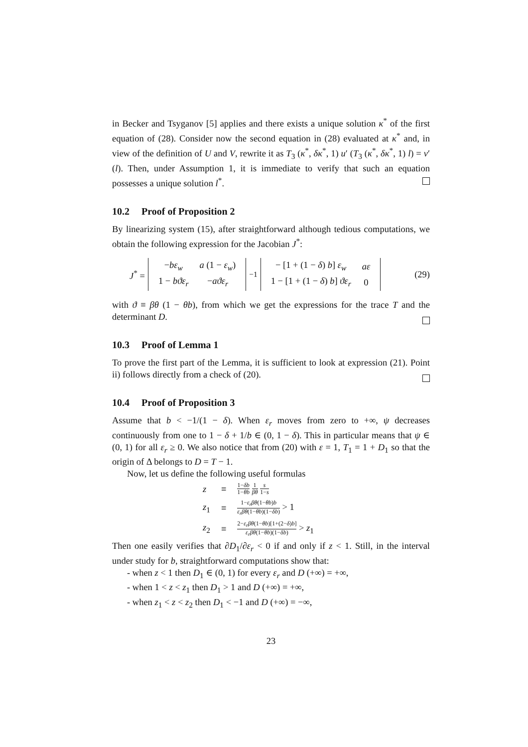in Becker and Tsyganov [5] applies and there exists a unique solution κ<sup>*</sup> of the first equation of (28). Consider now the second equation in (28) evaluated at κ<sup>*</sup> and, in view of the definition of U and V, rewrite it as T<sub>3</sub> (κ<sup>*</sup>, δκ<sup>*</sup>, 1) u′ (T<sub>3</sub> (κ<sup>*</sup>, δκ<sup>*</sup>, 1) l) = v′ (l). Then, under Assumption 1, it is immediate to verify that such an equation possesses a unique solution l<sup>*</sup>.
10.2 Proof of Proposition 2
By linearizing system (15), after straightforward although tedious computations, we obtain the following expression for the Jacobian J<sup>*</sup>:
J<sup>*</sup> =
| − bε<sub>w</sub> | a (1 − ε<sub>w</sub> ) |
| 1 − bϑε<sub>r</sub> | − aϑε<sub>r</sub> |
<sup>−1</sup>
| − [1 + (1 − δ ) b ] ε<sub>w</sub> | aε |
| 1 − [1 + (1 − δ ) b ] ϑε<sub>r</sub> | 0 |
(29)
with ϑ ≡ βθ (1 − θb), from which we get the expressions for the trace T and the determinant D.
10.3 Proof of Lemma 1
To prove the first part of the Lemma, it is sufficient to look at expression (21). Point ii) follows directly from a check of (20).
10.4 Proof of Proposition 3
Assume that b < −1/(1 − δ). When ε<sub>r</sub> moves from zero to +∞, ψ decreases continuously from one to 1 − δ + 1/b ∈ (0, 1 − δ). This in particular means that ψ ∈ (0, 1) for all ε<sub>r</sub> ≥ 0. We also notice that from (20) with ε = 1, T<sub>1</sub> = 1 + D<sub>1</sub> so that the origin of Δ belongs to D = T − 1.
Now, let us define the following useful formulas
| z | ≡ | 1− δb 1− θb 1 βθ s 1− s |
| z<sub>1</sub> | ≡ | 1− ε<sub>r</sub>βθ (1− θb ) b ε<sub>r</sub>βθ (1− θb )(1− δb ) > 1 |
| z<sub>2</sub> | ≡ | 2− ε<sub>r</sub>βθ (1− θb )[1+(2− δ ) b ] ε<sub>r</sub>βθ (1− θb )(1− δb ) > z<sub>1</sub> |
Then one easily verifies that ∂D<sub>1</sub>/∂ε<sub>r</sub> < 0 if and only if z < 1. Still, in the interval under study for b, straightforward computations show that:
- when z < 1 then D<sub>1</sub> ∈ (0, 1) for every ε<sub>r</sub> and D (+∞) = +∞,
- when 1 < z < z<sub>1</sub> then D<sub>1</sub> > 1 and D (+∞) = +∞,
- when z<sub>1</sub> < z < z<sub>2</sub> then D<sub>1</sub> < −1 and D (+∞) = −∞,
23